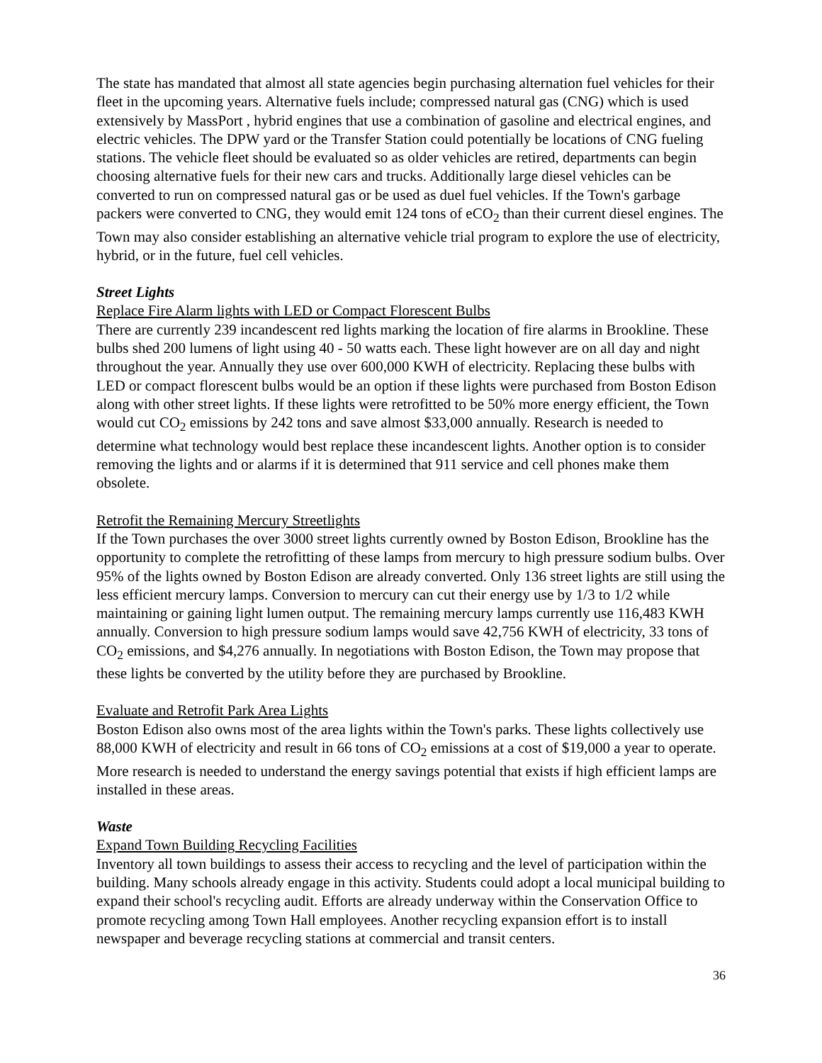The state has mandated that almost all state agencies begin purchasing alternation fuel vehicles for their fleet in the upcoming years. Alternative fuels include; compressed natural gas (CNG) which is used extensively by MassPort , hybrid engines that use a combination of gasoline and electrical engines, and electric vehicles. The DPW yard or the Transfer Station could potentially be locations of CNG fueling stations. The vehicle fleet should be evaluated so as older vehicles are retired, departments can begin choosing alternative fuels for their new cars and trucks. Additionally large diesel vehicles can be converted to run on compressed natural gas or be used as duel fuel vehicles. If the Town's garbage packers were converted to CNG, they would emit 124 tons of eCO<sub>2</sub> than their current diesel engines. The Town may also consider establishing an alternative vehicle trial program to explore the use of electricity, hybrid, or in the future, fuel cell vehicles.
Street Lights
Replace Fire Alarm lights with LED or Compact Florescent Bulbs
There are currently 239 incandescent red lights marking the location of fire alarms in Brookline. These bulbs shed 200 lumens of light using 40 - 50 watts each. These light however are on all day and night throughout the year. Annually they use over 600,000 KWH of electricity. Replacing these bulbs with LED or compact florescent bulbs would be an option if these lights were purchased from Boston Edison along with other street lights. If these lights were retrofitted to be 50% more energy efficient, the Town would cut CO<sub>2</sub> emissions by 242 tons and save almost $33,000 annually. Research is needed to determine what technology would best replace these incandescent lights. Another option is to consider removing the lights and or alarms if it is determined that 911 service and cell phones make them obsolete.
Retrofit the Remaining Mercury Streetlights
If the Town purchases the over 3000 street lights currently owned by Boston Edison, Brookline has the opportunity to complete the retrofitting of these lamps from mercury to high pressure sodium bulbs. Over 95% of the lights owned by Boston Edison are already converted. Only 136 street lights are still using the less efficient mercury lamps. Conversion to mercury can cut their energy use by 1/3 to 1/2 while maintaining or gaining light lumen output. The remaining mercury lamps currently use 116,483 KWH annually. Conversion to high pressure sodium lamps would save 42,756 KWH of electricity, 33 tons of CO<sub>2</sub> emissions, and $4,276 annually. In negotiations with Boston Edison, the Town may propose that these lights be converted by the utility before they are purchased by Brookline.
Evaluate and Retrofit Park Area Lights
Boston Edison also owns most of the area lights within the Town's parks. These lights collectively use 88,000 KWH of electricity and result in 66 tons of CO<sub>2</sub> emissions at a cost of $19,000 a year to operate. More research is needed to understand the energy savings potential that exists if high efficient lamps are installed in these areas.
Waste
Expand Town Building Recycling Facilities
Inventory all town buildings to assess their access to recycling and the level of participation within the building. Many schools already engage in this activity. Students could adopt a local municipal building to expand their school's recycling audit. Efforts are already underway within the Conservation Office to promote recycling among Town Hall employees. Another recycling expansion effort is to install newspaper and beverage recycling stations at commercial and transit centers.
36